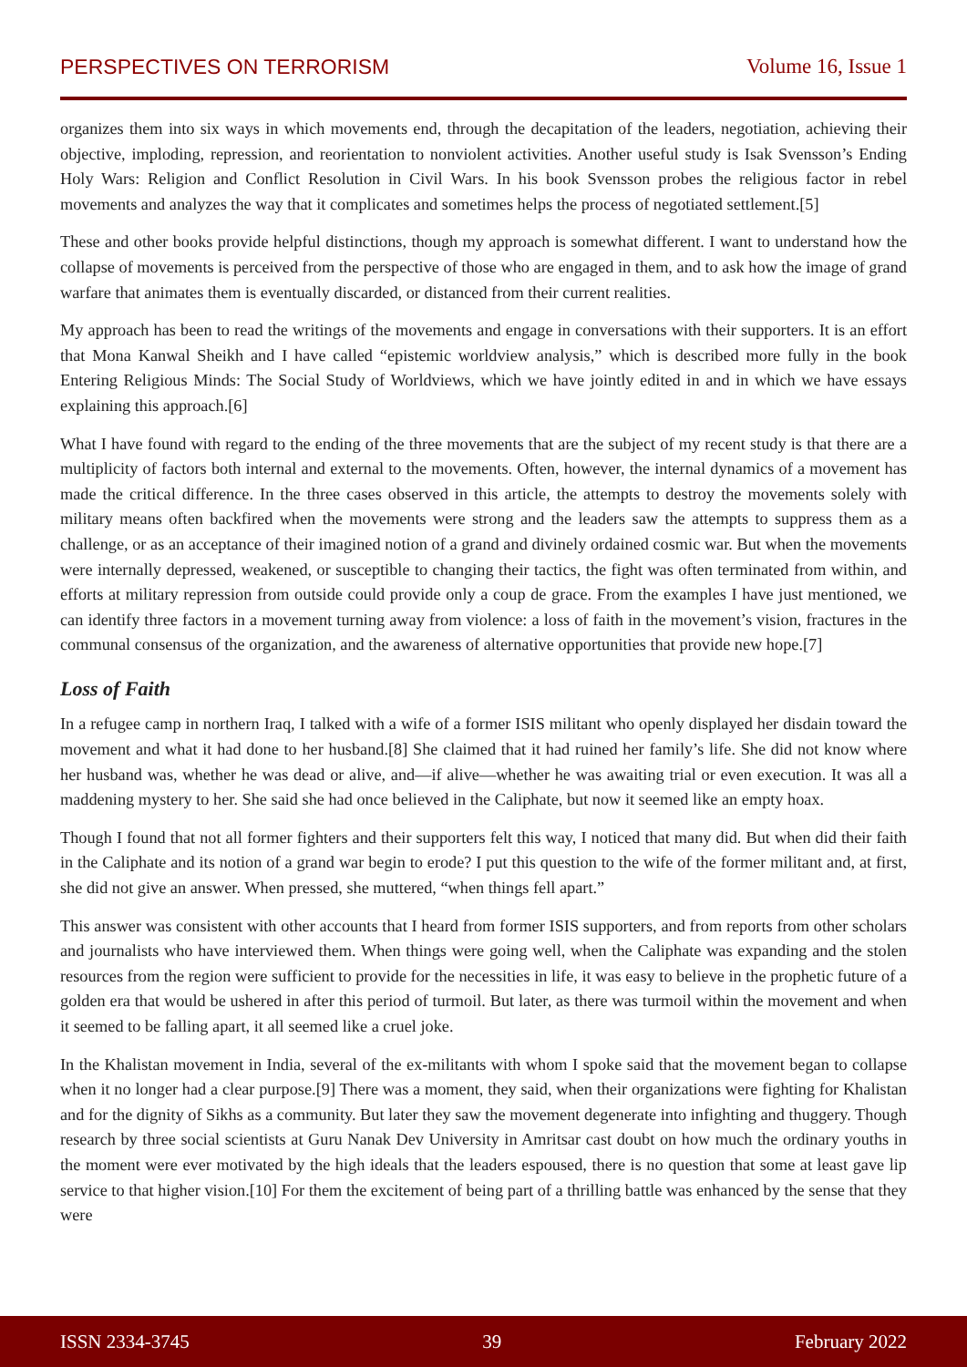PERSPECTIVES ON TERRORISM Volume 16, Issue 1
organizes them into six ways in which movements end, through the decapitation of the leaders, negotiation, achieving their objective, imploding, repression, and reorientation to nonviolent activities. Another useful study is Isak Svensson’s Ending Holy Wars: Religion and Conflict Resolution in Civil Wars. In his book Svensson probes the religious factor in rebel movements and analyzes the way that it complicates and sometimes helps the process of negotiated settlement.[5]
These and other books provide helpful distinctions, though my approach is somewhat different. I want to understand how the collapse of movements is perceived from the perspective of those who are engaged in them, and to ask how the image of grand warfare that animates them is eventually discarded, or distanced from their current realities.
My approach has been to read the writings of the movements and engage in conversations with their supporters. It is an effort that Mona Kanwal Sheikh and I have called “epistemic worldview analysis,” which is described more fully in the book Entering Religious Minds: The Social Study of Worldviews, which we have jointly edited in and in which we have essays explaining this approach.[6]
What I have found with regard to the ending of the three movements that are the subject of my recent study is that there are a multiplicity of factors both internal and external to the movements. Often, however, the internal dynamics of a movement has made the critical difference. In the three cases observed in this article, the attempts to destroy the movements solely with military means often backfired when the movements were strong and the leaders saw the attempts to suppress them as a challenge, or as an acceptance of their imagined notion of a grand and divinely ordained cosmic war. But when the movements were internally depressed, weakened, or susceptible to changing their tactics, the fight was often terminated from within, and efforts at military repression from outside could provide only a coup de grace. From the examples I have just mentioned, we can identify three factors in a movement turning away from violence: a loss of faith in the movement’s vision, fractures in the communal consensus of the organization, and the awareness of alternative opportunities that provide new hope.[7]
Loss of Faith
In a refugee camp in northern Iraq, I talked with a wife of a former ISIS militant who openly displayed her disdain toward the movement and what it had done to her husband.[8] She claimed that it had ruined her family’s life. She did not know where her husband was, whether he was dead or alive, and—if alive—whether he was awaiting trial or even execution. It was all a maddening mystery to her. She said she had once believed in the Caliphate, but now it seemed like an empty hoax.
Though I found that not all former fighters and their supporters felt this way, I noticed that many did. But when did their faith in the Caliphate and its notion of a grand war begin to erode? I put this question to the wife of the former militant and, at first, she did not give an answer. When pressed, she muttered, “when things fell apart.”
This answer was consistent with other accounts that I heard from former ISIS supporters, and from reports from other scholars and journalists who have interviewed them. When things were going well, when the Caliphate was expanding and the stolen resources from the region were sufficient to provide for the necessities in life, it was easy to believe in the prophetic future of a golden era that would be ushered in after this period of turmoil. But later, as there was turmoil within the movement and when it seemed to be falling apart, it all seemed like a cruel joke.
In the Khalistan movement in India, several of the ex-militants with whom I spoke said that the movement began to collapse when it no longer had a clear purpose.[9] There was a moment, they said, when their organizations were fighting for Khalistan and for the dignity of Sikhs as a community. But later they saw the movement degenerate into infighting and thuggery. Though research by three social scientists at Guru Nanak Dev University in Amritsar cast doubt on how much the ordinary youths in the moment were ever motivated by the high ideals that the leaders espoused, there is no question that some at least gave lip service to that higher vision.[10] For them the excitement of being part of a thrilling battle was enhanced by the sense that they were
ISSN 2334-3745 39 February 2022